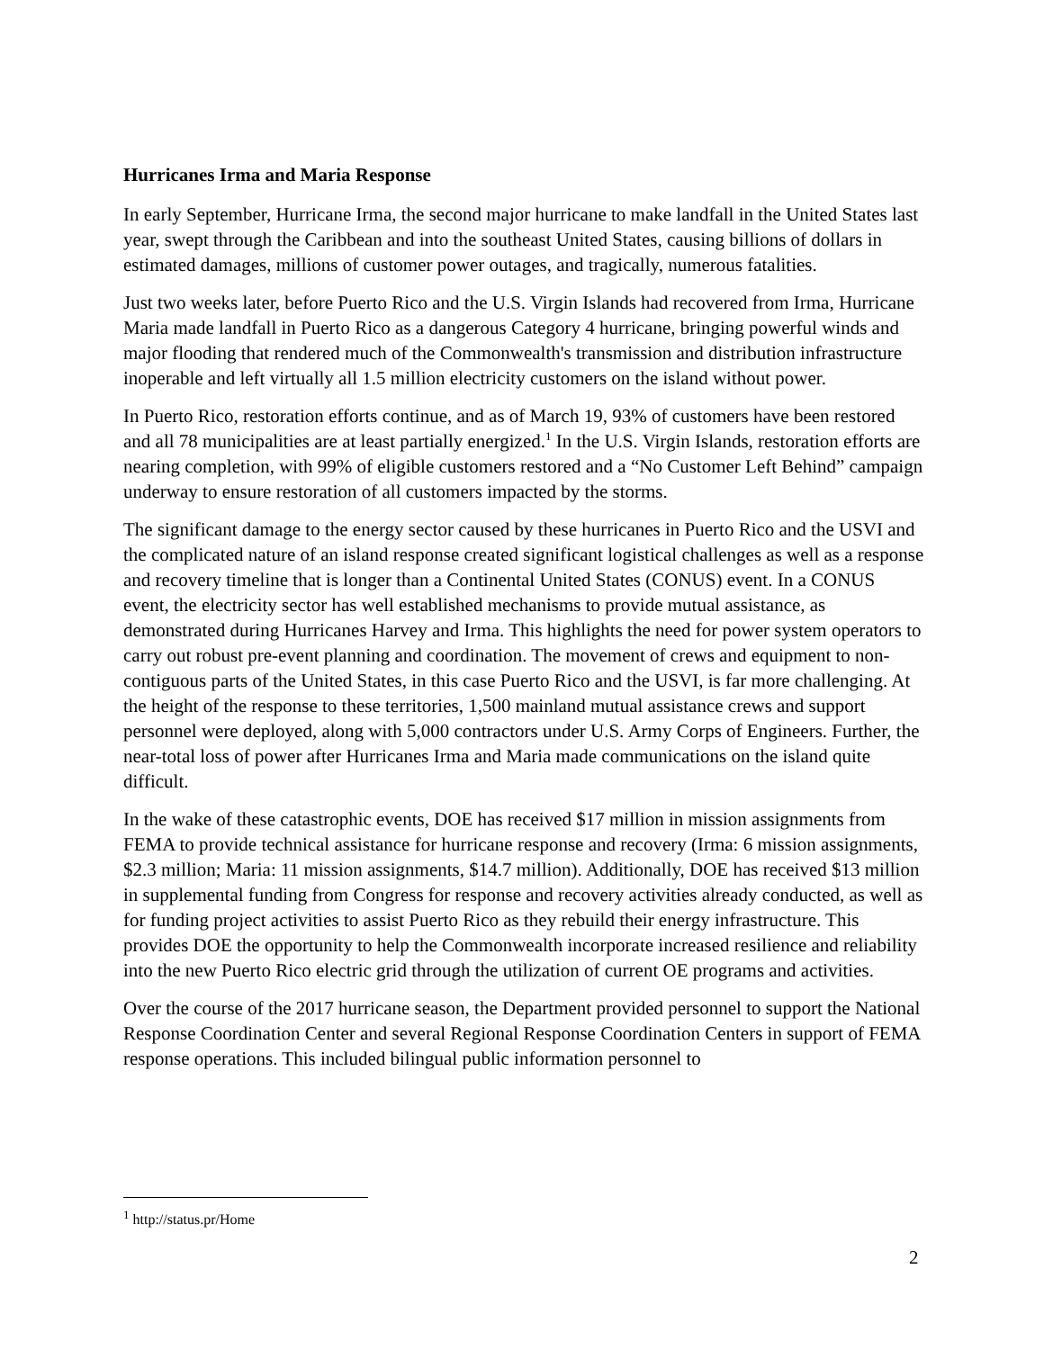Hurricanes Irma and Maria Response
In early September, Hurricane Irma, the second major hurricane to make landfall in the United States last year, swept through the Caribbean and into the southeast United States, causing billions of dollars in estimated damages, millions of customer power outages, and tragically, numerous fatalities.
Just two weeks later, before Puerto Rico and the U.S. Virgin Islands had recovered from Irma, Hurricane Maria made landfall in Puerto Rico as a dangerous Category 4 hurricane, bringing powerful winds and major flooding that rendered much of the Commonwealth's transmission and distribution infrastructure inoperable and left virtually all 1.5 million electricity customers on the island without power.
In Puerto Rico, restoration efforts continue, and as of March 19, 93% of customers have been restored and all 78 municipalities are at least partially energized.<sup>1</sup> In the U.S. Virgin Islands, restoration efforts are nearing completion, with 99% of eligible customers restored and a “No Customer Left Behind” campaign underway to ensure restoration of all customers impacted by the storms.
The significant damage to the energy sector caused by these hurricanes in Puerto Rico and the USVI and the complicated nature of an island response created significant logistical challenges as well as a response and recovery timeline that is longer than a Continental United States (CONUS) event. In a CONUS event, the electricity sector has well established mechanisms to provide mutual assistance, as demonstrated during Hurricanes Harvey and Irma. This highlights the need for power system operators to carry out robust pre-event planning and coordination. The movement of crews and equipment to non-contiguous parts of the United States, in this case Puerto Rico and the USVI, is far more challenging. At the height of the response to these territories, 1,500 mainland mutual assistance crews and support personnel were deployed, along with 5,000 contractors under U.S. Army Corps of Engineers. Further, the near-total loss of power after Hurricanes Irma and Maria made communications on the island quite difficult.
In the wake of these catastrophic events, DOE has received $17 million in mission assignments from FEMA to provide technical assistance for hurricane response and recovery (Irma: 6 mission assignments, $2.3 million; Maria: 11 mission assignments, $14.7 million). Additionally, DOE has received $13 million in supplemental funding from Congress for response and recovery activities already conducted, as well as for funding project activities to assist Puerto Rico as they rebuild their energy infrastructure. This provides DOE the opportunity to help the Commonwealth incorporate increased resilience and reliability into the new Puerto Rico electric grid through the utilization of current OE programs and activities.
Over the course of the 2017 hurricane season, the Department provided personnel to support the National Response Coordination Center and several Regional Response Coordination Centers in support of FEMA response operations. This included bilingual public information personnel to
<sup>1</sup> http://status.pr/Home
2